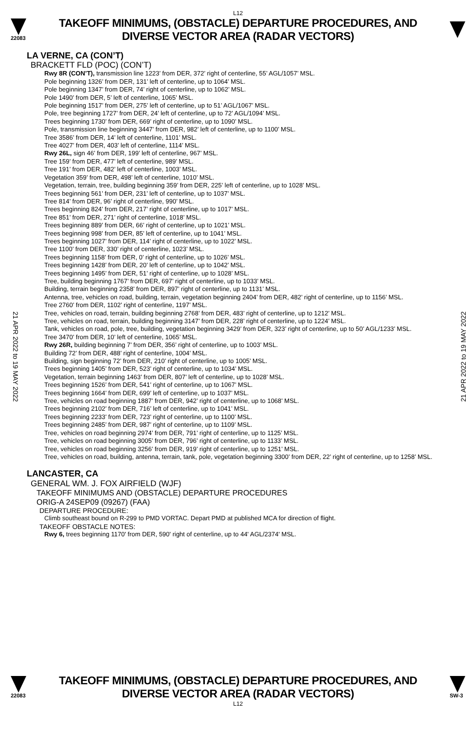L12
22083
TAKEOFF MINIMUMS, (OBSTACLE) DEPARTURE PROCEDURES, AND
DIVERSE VECTOR AREA (RADAR VECTORS)
21 APR 2022 to 19 MAY 2022
21 APR 2022 to 19 MAY 2022
LA VERNE, CA (CON’T)
BRACKETT FLD (POC) (CON’T)
Rwy 8R (CON’T), transmission line 1223’ from DER, 372’ right of centerline, 55’ AGL/1057’ MSL.
Pole beginning 1326’ from DER, 131’ left of centerline, up to 1064’ MSL.
Pole beginning 1347’ from DER, 74’ right of centerline, up to 1062’ MSL.
Pole 1490’ from DER, 5’ left of centerline, 1065’ MSL.
Pole beginning 1517’ from DER, 275’ left of centerline, up to 51’ AGL/1067’ MSL.
Pole, tree beginning 1727’ from DER, 24’ left of centerline, up to 72’ AGL/1094’ MSL.
Trees beginning 1730’ from DER, 669’ right of centerline, up to 1090’ MSL.
Pole, transmission line beginning 3447’ from DER, 982’ left of centerline, up to 1100’ MSL.
Tree 3586’ from DER, 14’ left of centerline, 1101’ MSL.
Tree 4027’ from DER, 403’ left of centerline, 1114’ MSL.
Rwy 26L, sign 46’ from DER, 199’ left of centerline, 967’ MSL.
Tree 159’ from DER, 477’ left of centerline, 989’ MSL.
Tree 191’ from DER, 482’ left of centerline, 1003’ MSL.
Vegetation 359’ from DER, 498’ left of centerline, 1010’ MSL.
Vegetation, terrain, tree, building beginning 359’ from DER, 225’ left of centerline, up to 1028’ MSL.
Trees beginning 561’ from DER, 231’ left of centerline, up to 1037’ MSL.
Tree 814’ from DER, 96’ right of centerline, 990’ MSL.
Trees beginning 824’ from DER, 217’ right of centerline, up to 1017’ MSL.
Tree 851’ from DER, 271’ right of centerline, 1018’ MSL.
Trees beginning 889’ from DER, 66’ right of centerline, up to 1021’ MSL.
Trees beginning 998’ from DER, 85’ left of centerline, up to 1041’ MSL.
Trees beginning 1027’ from DER, 114’ right of centerline, up to 1022’ MSL.
Tree 1100’ from DER, 330’ right of centerline, 1023’ MSL.
Trees beginning 1158’ from DER, 0’ right of centerline, up to 1026’ MSL.
Trees beginning 1428’ from DER, 20’ left of centerline, up to 1042’ MSL.
Trees beginning 1495’ from DER, 51’ right of centerline, up to 1028’ MSL.
Tree, building beginning 1767’ from DER, 697’ right of centerline, up to 1033’ MSL.
Building, terrain beginning 2358’ from DER, 897’ right of centerline, up to 1131’ MSL.
Antenna, tree, vehicles on road, building, terrain, vegetation beginning 2404’ from DER, 482’ right of centerline, up to 1156’ MSL.
Tree 2760’ from DER, 1102’ right of centerline, 1197’ MSL.
Tree, vehicles on road, terrain, building beginning 2768’ from DER, 483’ right of centerline, up to 1212’ MSL.
Tree, vehicles on road, terrain, building beginning 3147’ from DER, 228’ right of centerline, up to 1224’ MSL.
Tank, vehicles on road, pole, tree, building, vegetation beginning 3429’ from DER, 323’ right of centerline, up to 50’ AGL/1233’ MSL.
Tree 3470’ from DER, 10’ left of centerline, 1065’ MSL.
Rwy 26R, building beginning 7’ from DER, 356’ right of centerline, up to 1003’ MSL.
Building 72’ from DER, 488’ right of centerline, 1004’ MSL.
Building, sign beginning 72’ from DER, 210’ right of centerline, up to 1005’ MSL.
Trees beginning 1405’ from DER, 523’ right of centerline, up to 1034’ MSL.
Vegetation, terrain beginning 1463’ from DER, 807’ left of centerline, up to 1028’ MSL.
Trees beginning 1526’ from DER, 541’ right of centerline, up to 1067’ MSL.
Trees beginning 1664’ from DER, 699’ left of centerline, up to 1037’ MSL.
Tree, vehicles on road beginning 1887’ from DER, 942’ right of centerline, up to 1068’ MSL.
Trees beginning 2102’ from DER, 716’ left of centerline, up to 1041’ MSL.
Trees beginning 2233’ from DER, 723’ right of centerline, up to 1100’ MSL.
Trees beginning 2485’ from DER, 987’ right of centerline, up to 1109’ MSL.
Tree, vehicles on road beginning 2974’ from DER, 791’ right of centerline, up to 1125’ MSL.
Tree, vehicles on road beginning 3005’ from DER, 796’ right of centerline, up to 1133’ MSL.
Tree, vehicles on road beginning 3256’ from DER, 919’ right of centerline, up to 1251’ MSL.
Tree, vehicles on road, building, antenna, terrain, tank, pole, vegetation beginning 3300’ from DER, 22’ right of centerline, up to 1258’ MSL.
LANCASTER, CA
GENERAL WM. J. FOX AIRFIELD (WJF)
TAKEOFF MINIMUMS AND (OBSTACLE) DEPARTURE PROCEDURES
ORIG-A 24SEP09 (09267) (FAA)
DEPARTURE PROCEDURE:
Climb southeast bound on R-299 to PMD VORTAC. Depart PMD at published MCA for direction of flight.
TAKEOFF OBSTACLE NOTES:
Rwy 6, trees beginning 1170' from DER, 590' right of centerline, up to 44' AGL/2374' MSL.
22083
TAKEOFF MINIMUMS, (OBSTACLE) DEPARTURE PROCEDURES, AND
DIVERSE VECTOR AREA (RADAR VECTORS)
SW-3
L12